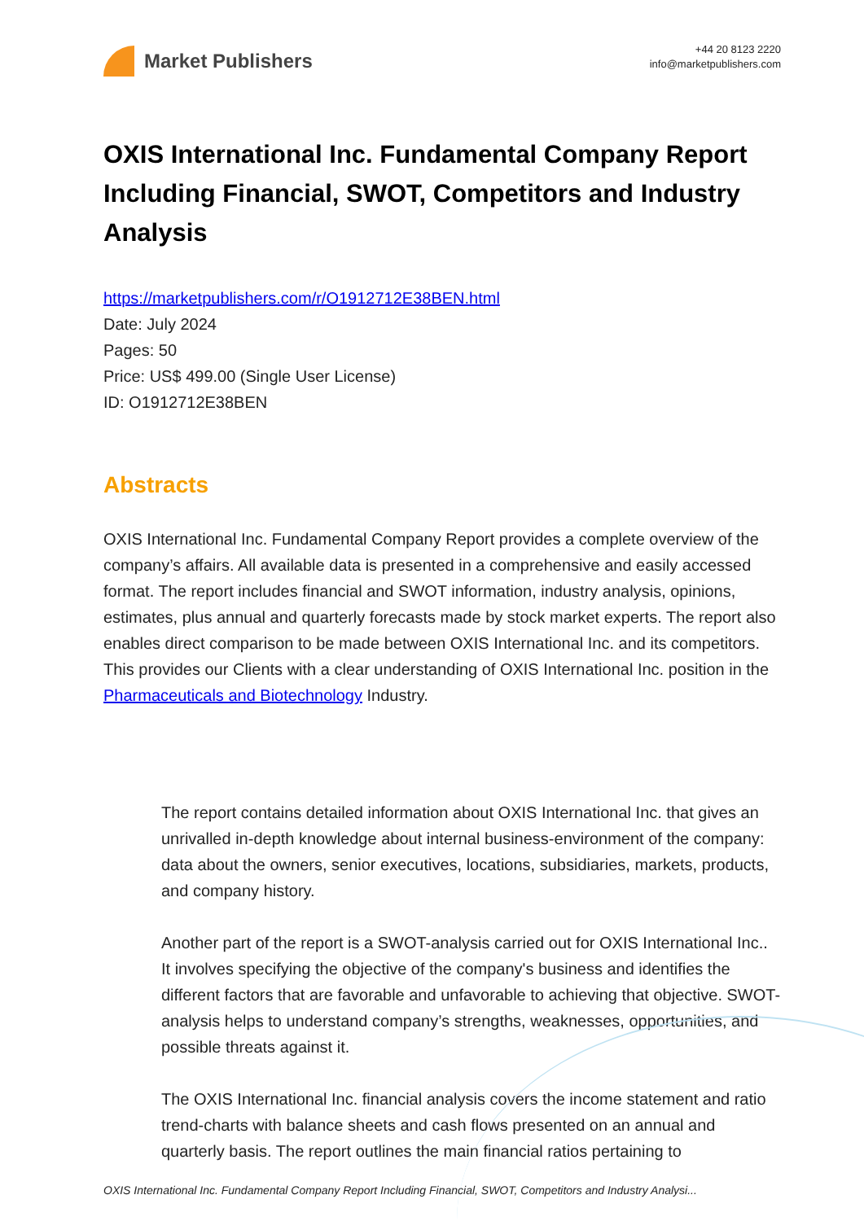Market Publishers
+44 20 8123 2220
info@marketpublishers.com
OXIS International Inc. Fundamental Company Report Including Financial, SWOT, Competitors and Industry Analysis
https://marketpublishers.com/r/O1912712E38BEN.html
Date: July 2024
Pages: 50
Price: US$ 499.00 (Single User License)
ID: O1912712E38BEN
Abstracts
OXIS International Inc. Fundamental Company Report provides a complete overview of the company’s affairs. All available data is presented in a comprehensive and easily accessed format. The report includes financial and SWOT information, industry analysis, opinions, estimates, plus annual and quarterly forecasts made by stock market experts. The report also enables direct comparison to be made between OXIS International Inc. and its competitors. This provides our Clients with a clear understanding of OXIS International Inc. position in the Pharmaceuticals and Biotechnology Industry.
The report contains detailed information about OXIS International Inc. that gives an unrivalled in-depth knowledge about internal business-environment of the company: data about the owners, senior executives, locations, subsidiaries, markets, products, and company history.
Another part of the report is a SWOT-analysis carried out for OXIS International Inc.. It involves specifying the objective of the company's business and identifies the different factors that are favorable and unfavorable to achieving that objective. SWOT-analysis helps to understand company’s strengths, weaknesses, opportunities, and possible threats against it.
The OXIS International Inc. financial analysis covers the income statement and ratio trend-charts with balance sheets and cash flows presented on an annual and quarterly basis. The report outlines the main financial ratios pertaining to
OXIS International Inc. Fundamental Company Report Including Financial, SWOT, Competitors and Industry Analysi...